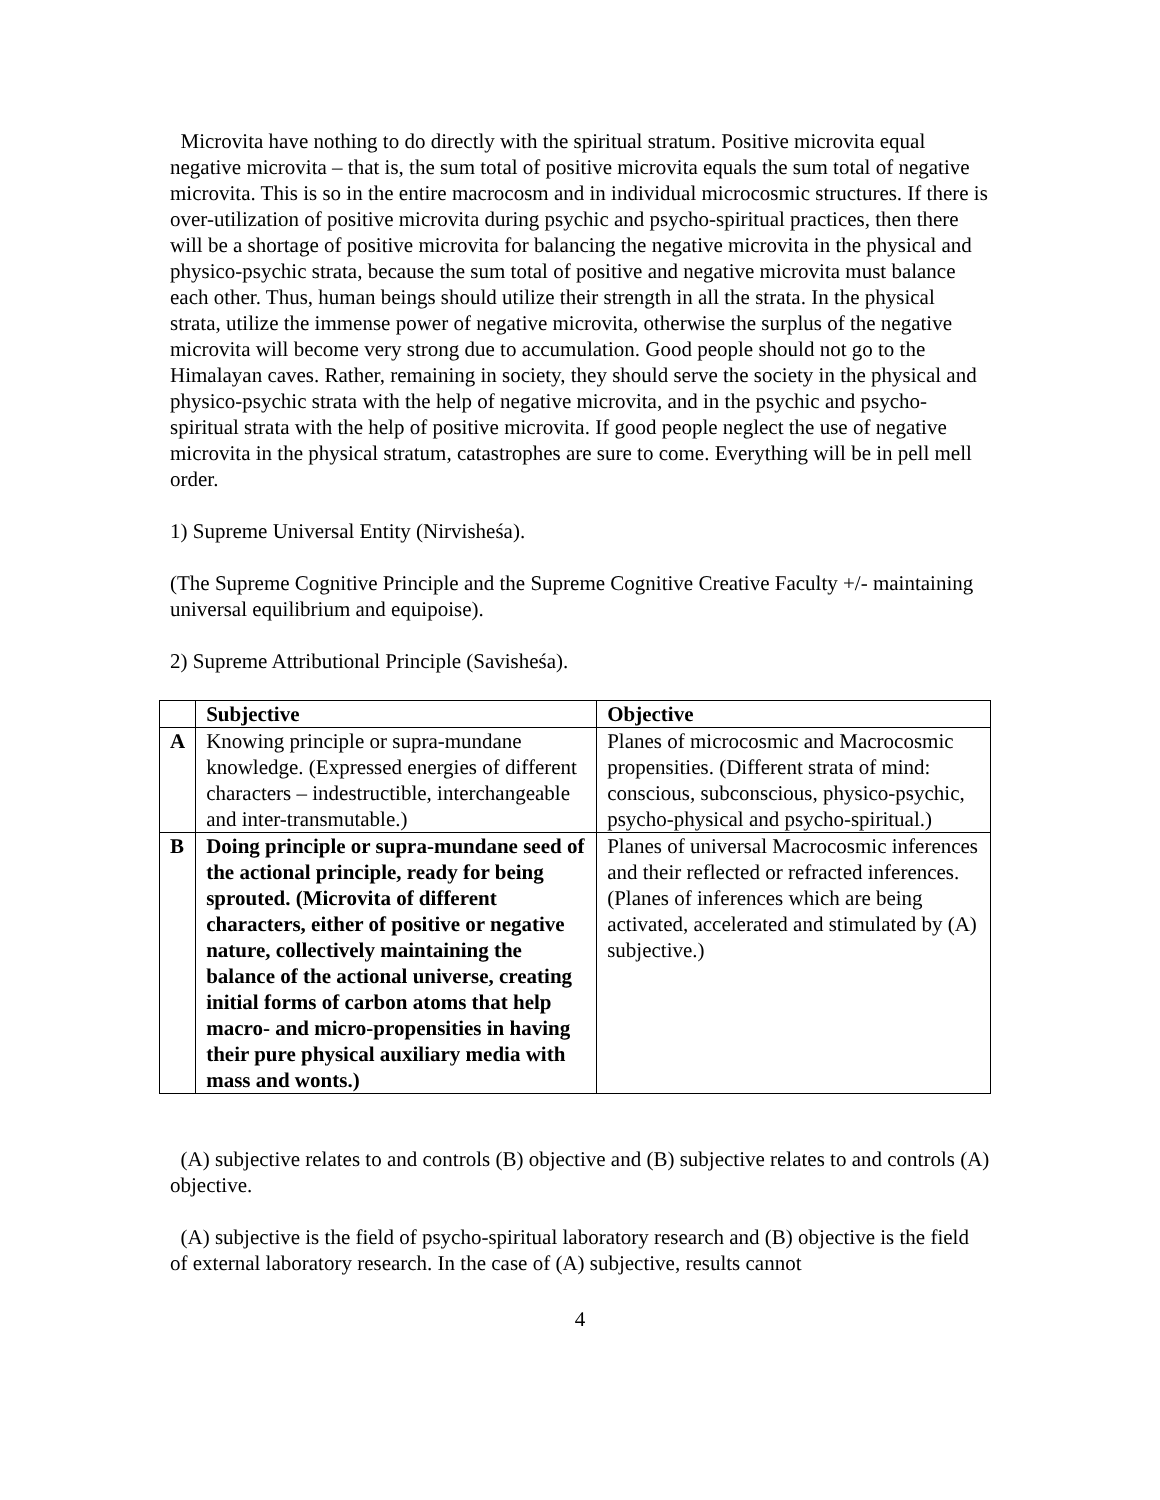Microvita have nothing to do directly with the spiritual stratum. Positive microvita equal negative microvita – that is, the sum total of positive microvita equals the sum total of negative microvita. This is so in the entire macrocosm and in individual microcosmic structures. If there is over-utilization of positive microvita during psychic and psycho-spiritual practices, then there will be a shortage of positive microvita for balancing the negative microvita in the physical and physico-psychic strata, because the sum total of positive and negative microvita must balance each other. Thus, human beings should utilize their strength in all the strata. In the physical strata, utilize the immense power of negative microvita, otherwise the surplus of the negative microvita will become very strong due to accumulation. Good people should not go to the Himalayan caves. Rather, remaining in society, they should serve the society in the physical and physico-psychic strata with the help of negative microvita, and in the psychic and psycho-spiritual strata with the help of positive microvita. If good people neglect the use of negative microvita in the physical stratum, catastrophes are sure to come. Everything will be in pell mell order.
1) Supreme Universal Entity (Nirvisheśa).
(The Supreme Cognitive Principle and the Supreme Cognitive Creative Faculty +/- maintaining universal equilibrium and equipoise).
2) Supreme Attributional Principle (Savisheśa).
| | Subjective | Objective |
| --- | --- | --- |
| A | Knowing principle or supra-mundane knowledge. (Expressed energies of different characters – indestructible, interchangeable and inter-transmutable.) | Planes of microcosmic and Macrocosmic propensities. (Different strata of mind: conscious, subconscious, physico-psychic, psycho-physical and psycho-spiritual.) |
| B | Doing principle or supra-mundane seed of the actional principle, ready for being sprouted. (Microvita of different characters, either of positive or negative nature, collectively maintaining the balance of the actional universe, creating initial forms of carbon atoms that help macro- and micro-propensities in having their pure physical auxiliary media with mass and wonts.) | Planes of universal Macrocosmic inferences and their reflected or refracted inferences. (Planes of inferences which are being activated, accelerated and stimulated by (A) subjective.) |
(A) subjective relates to and controls (B) objective and (B) subjective relates to and controls (A) objective.
(A) subjective is the field of psycho-spiritual laboratory research and (B) objective is the field of external laboratory research. In the case of (A) subjective, results cannot
4